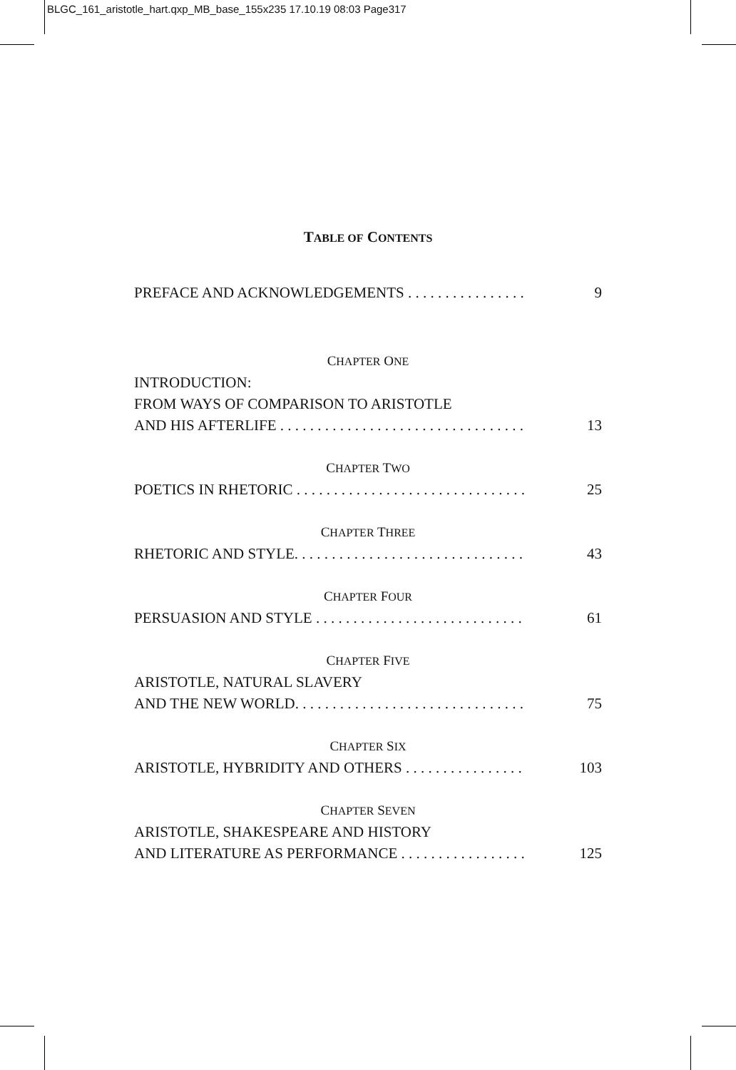BLGC_161_aristotle_hart.qxp_MB_base_155x235 17.10.19 08:03 Page317
TABLE OF CONTENTS
PREFACE AND ACKNOWLEDGEMENTS . . . . . . . . . . . . . . . . 9
CHAPTER ONE
INTRODUCTION:
FROM WAYS OF COMPARISON TO ARISTOTLE
AND HIS AFTERLIFE . . . . . . . . . . . . . . . . . . . . . . . . . . . . . . . . . 13
CHAPTER TWO
POETICS IN RHETORIC . . . . . . . . . . . . . . . . . . . . . . . . . . . . . . . 25
CHAPTER THREE
RHETORIC AND STYLE. . . . . . . . . . . . . . . . . . . . . . . . . . . . . . . 43
CHAPTER FOUR
PERSUASION AND STYLE . . . . . . . . . . . . . . . . . . . . . . . . . . . . 61
CHAPTER FIVE
ARISTOTLE, NATURAL SLAVERY
AND THE NEW WORLD. . . . . . . . . . . . . . . . . . . . . . . . . . . . . . . 75
CHAPTER SIX
ARISTOTLE, HYBRIDITY AND OTHERS . . . . . . . . . . . . . . . . 103
CHAPTER SEVEN
ARISTOTLE, SHAKESPEARE AND HISTORY
AND LITERATURE AS PERFORMANCE . . . . . . . . . . . . . . . . . 125